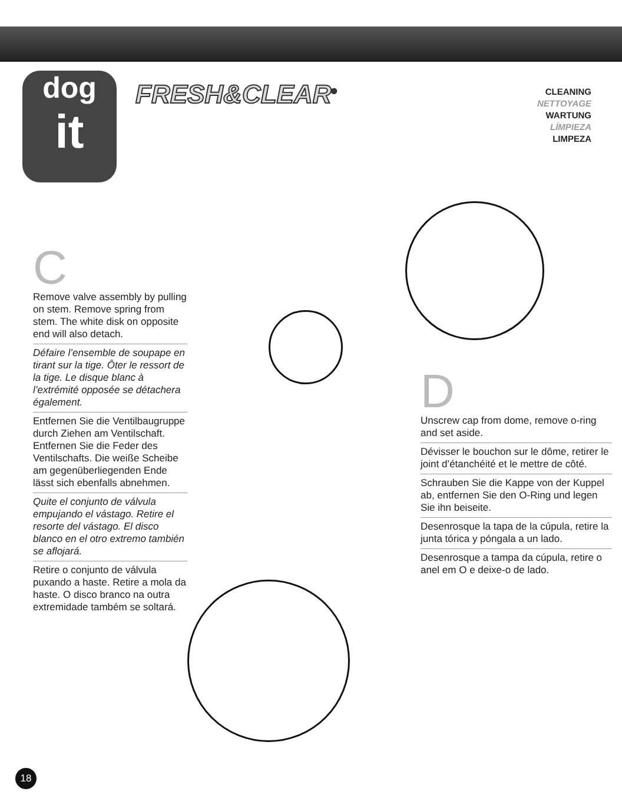dog
it
FRESH&CLEAR<sup>®</sup>
CLEANING
NETTOYAGE
WARTUNG
LÍMPIEZA
LIMPEZA
C
Remove valve assembly by pulling on stem. Remove spring from stem. The white disk on opposite end will also detach.
Défaire l’ensemble de soupape en tirant sur la tige. Ôter le ressort de la tige. Le disque blanc à l’extrémité opposée se détachera également.
Entfernen Sie die Ventilbaugruppe durch Ziehen am Ventilschaft. Entfernen Sie die Feder des Ventilschafts. Die weiße Scheibe am gegenüberliegenden Ende lässt sich ebenfalls abnehmen.
Quite el conjunto de válvula empujando el vástago. Retire el resorte del vástago. El disco blanco en el otro extremo también se aflojará.
Retire o conjunto de válvula puxando a haste. Retire a mola da haste. O disco branco na outra extremidade também se soltará.
D
Unscrew cap from dome, remove o-ring and set aside.
Dévisser le bouchon sur le dôme, retirer le joint d’étanchéité et le mettre de côté.
Schrauben Sie die Kappe von der Kuppel ab, entfernen Sie den O-Ring und legen Sie ihn beiseite.
Desenrosque la tapa de la cúpula, retire la junta tórica y póngala a un lado.
Desenrosque a tampa da cúpula, retire o anel em O e deixe-o de lado.
18